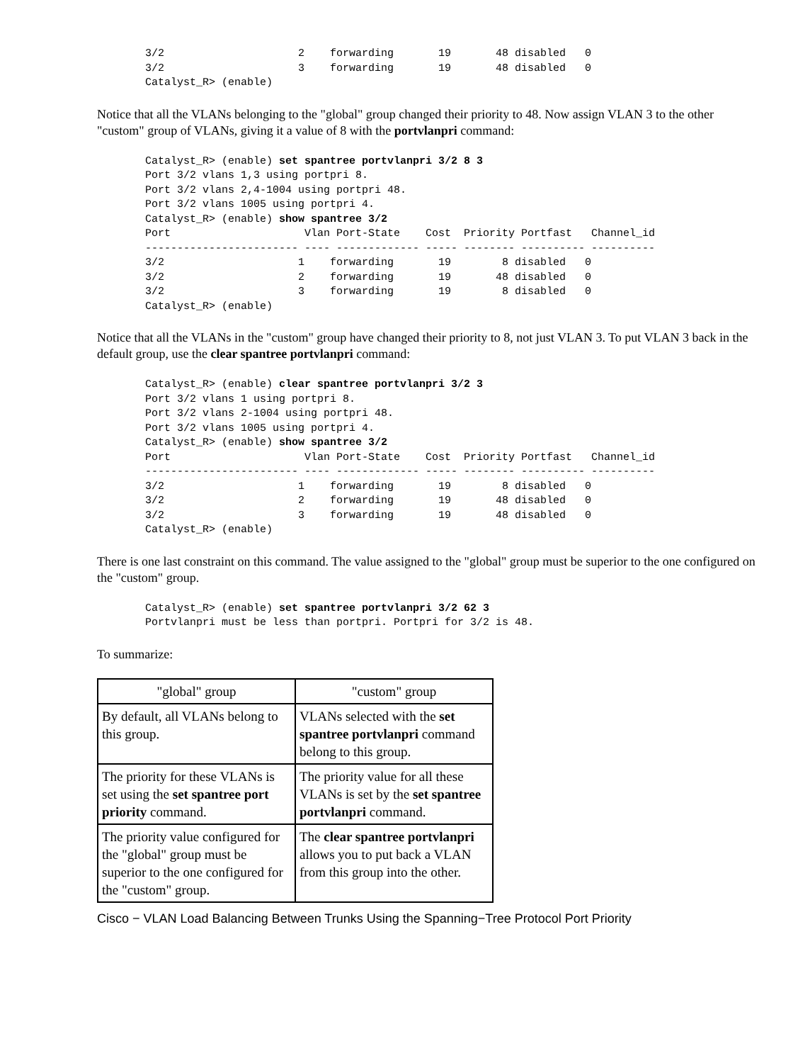3/2                     2    forwarding       19       48 disabled   0
3/2                     3    forwarding       19       48 disabled   0
Catalyst_R> (enable)
Notice that all the VLANs belonging to the "global" group changed their priority to 48. Now assign VLAN 3 to the other "custom" group of VLANs, giving it a value of 8 with the portvlanpri command:
Catalyst_R> (enable) set spantree portvlanpri 3/2 8 3
Port 3/2 vlans 1,3 using portpri 8.
Port 3/2 vlans 2,4-1004 using portpri 48.
Port 3/2 vlans 1005 using portpri 4.
Catalyst_R> (enable) show spantree 3/2
Port                     Vlan Port-State    Cost  Priority Portfast   Channel_id
------------------------ ---- ------------- ----- -------- ---------- ----------
3/2                     1    forwarding       19        8 disabled   0
3/2                     2    forwarding       19       48 disabled   0
3/2                     3    forwarding       19        8 disabled   0
Catalyst_R> (enable)
Notice that all the VLANs in the "custom" group have changed their priority to 8, not just VLAN 3. To put VLAN 3 back in the default group, use the clear spantree portvlanpri command:
Catalyst_R> (enable) clear spantree portvlanpri 3/2 3
Port 3/2 vlans 1 using portpri 8.
Port 3/2 vlans 2-1004 using portpri 48.
Port 3/2 vlans 1005 using portpri 4.
Catalyst_R> (enable) show spantree 3/2
Port                     Vlan Port-State    Cost  Priority Portfast   Channel_id
------------------------ ---- ------------- ----- -------- ---------- ----------
3/2                     1    forwarding       19        8 disabled   0
3/2                     2    forwarding       19       48 disabled   0
3/2                     3    forwarding       19       48 disabled   0
Catalyst_R> (enable)
There is one last constraint on this command. The value assigned to the "global" group must be superior to the one configured on the "custom" group.
Catalyst_R> (enable) set spantree portvlanpri 3/2 62 3
Portvlanpri must be less than portpri. Portpri for 3/2 is 48.
To summarize:
| "global" group | "custom" group |
| By default, all VLANs belong to this group. | VLANs selected with the set spantree portvlanpri command belong to this group. |
| The priority for these VLANs is set using the set spantree port priority command. | The priority value for all these VLANs is set by the set spantree portvlanpri command. |
| The priority value configured for the "global" group must be superior to the one configured for the "custom" group. | The clear spantree portvlanpri allows you to put back a VLAN from this group into the other. |
Cisco − VLAN Load Balancing Between Trunks Using the Spanning−Tree Protocol Port Priority